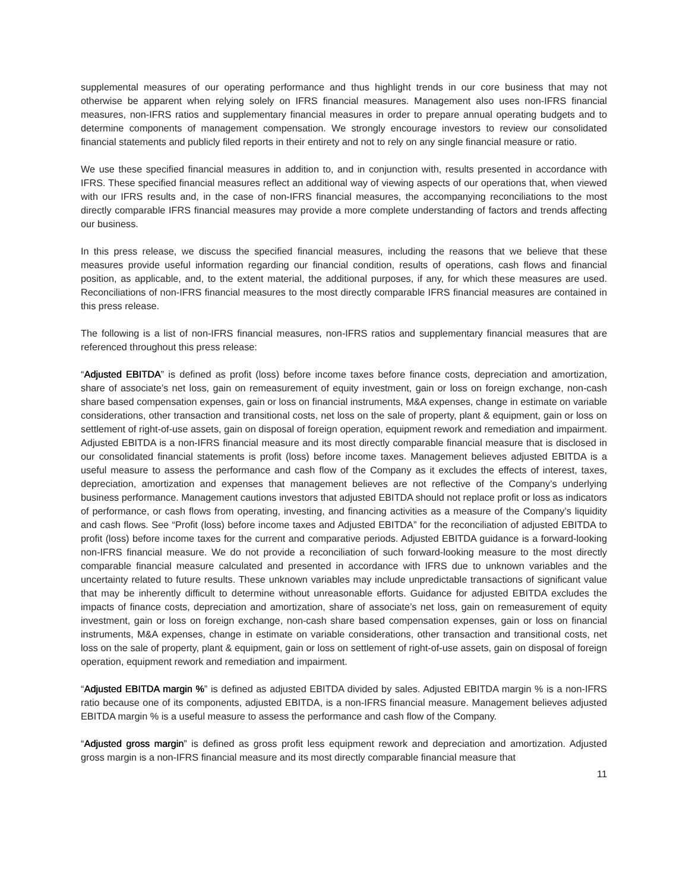supplemental measures of our operating performance and thus highlight trends in our core business that may not otherwise be apparent when relying solely on IFRS financial measures. Management also uses non-IFRS financial measures, non-IFRS ratios and supplementary financial measures in order to prepare annual operating budgets and to determine components of management compensation. We strongly encourage investors to review our consolidated financial statements and publicly filed reports in their entirety and not to rely on any single financial measure or ratio.
We use these specified financial measures in addition to, and in conjunction with, results presented in accordance with IFRS. These specified financial measures reflect an additional way of viewing aspects of our operations that, when viewed with our IFRS results and, in the case of non-IFRS financial measures, the accompanying reconciliations to the most directly comparable IFRS financial measures may provide a more complete understanding of factors and trends affecting our business.
In this press release, we discuss the specified financial measures, including the reasons that we believe that these measures provide useful information regarding our financial condition, results of operations, cash flows and financial position, as applicable, and, to the extent material, the additional purposes, if any, for which these measures are used. Reconciliations of non-IFRS financial measures to the most directly comparable IFRS financial measures are contained in this press release.
The following is a list of non-IFRS financial measures, non-IFRS ratios and supplementary financial measures that are referenced throughout this press release:
“Adjusted EBITDA” is defined as profit (loss) before income taxes before finance costs, depreciation and amortization, share of associate’s net loss, gain on remeasurement of equity investment, gain or loss on foreign exchange, non-cash share based compensation expenses, gain or loss on financial instruments, M&A expenses, change in estimate on variable considerations, other transaction and transitional costs, net loss on the sale of property, plant & equipment, gain or loss on settlement of right-of-use assets, gain on disposal of foreign operation, equipment rework and remediation and impairment. Adjusted EBITDA is a non-IFRS financial measure and its most directly comparable financial measure that is disclosed in our consolidated financial statements is profit (loss) before income taxes. Management believes adjusted EBITDA is a useful measure to assess the performance and cash flow of the Company as it excludes the effects of interest, taxes, depreciation, amortization and expenses that management believes are not reflective of the Company’s underlying business performance. Management cautions investors that adjusted EBITDA should not replace profit or loss as indicators of performance, or cash flows from operating, investing, and financing activities as a measure of the Company’s liquidity and cash flows. See “Profit (loss) before income taxes and Adjusted EBITDA” for the reconciliation of adjusted EBITDA to profit (loss) before income taxes for the current and comparative periods. Adjusted EBITDA guidance is a forward-looking non-IFRS financial measure. We do not provide a reconciliation of such forward-looking measure to the most directly comparable financial measure calculated and presented in accordance with IFRS due to unknown variables and the uncertainty related to future results. These unknown variables may include unpredictable transactions of significant value that may be inherently difficult to determine without unreasonable efforts. Guidance for adjusted EBITDA excludes the impacts of finance costs, depreciation and amortization, share of associate’s net loss, gain on remeasurement of equity investment, gain or loss on foreign exchange, non-cash share based compensation expenses, gain or loss on financial instruments, M&A expenses, change in estimate on variable considerations, other transaction and transitional costs, net loss on the sale of property, plant & equipment, gain or loss on settlement of right-of-use assets, gain on disposal of foreign operation, equipment rework and remediation and impairment.
“Adjusted EBITDA margin %” is defined as adjusted EBITDA divided by sales. Adjusted EBITDA margin % is a non-IFRS ratio because one of its components, adjusted EBITDA, is a non-IFRS financial measure. Management believes adjusted EBITDA margin % is a useful measure to assess the performance and cash flow of the Company.
“Adjusted gross margin” is defined as gross profit less equipment rework and depreciation and amortization. Adjusted gross margin is a non-IFRS financial measure and its most directly comparable financial measure that
11